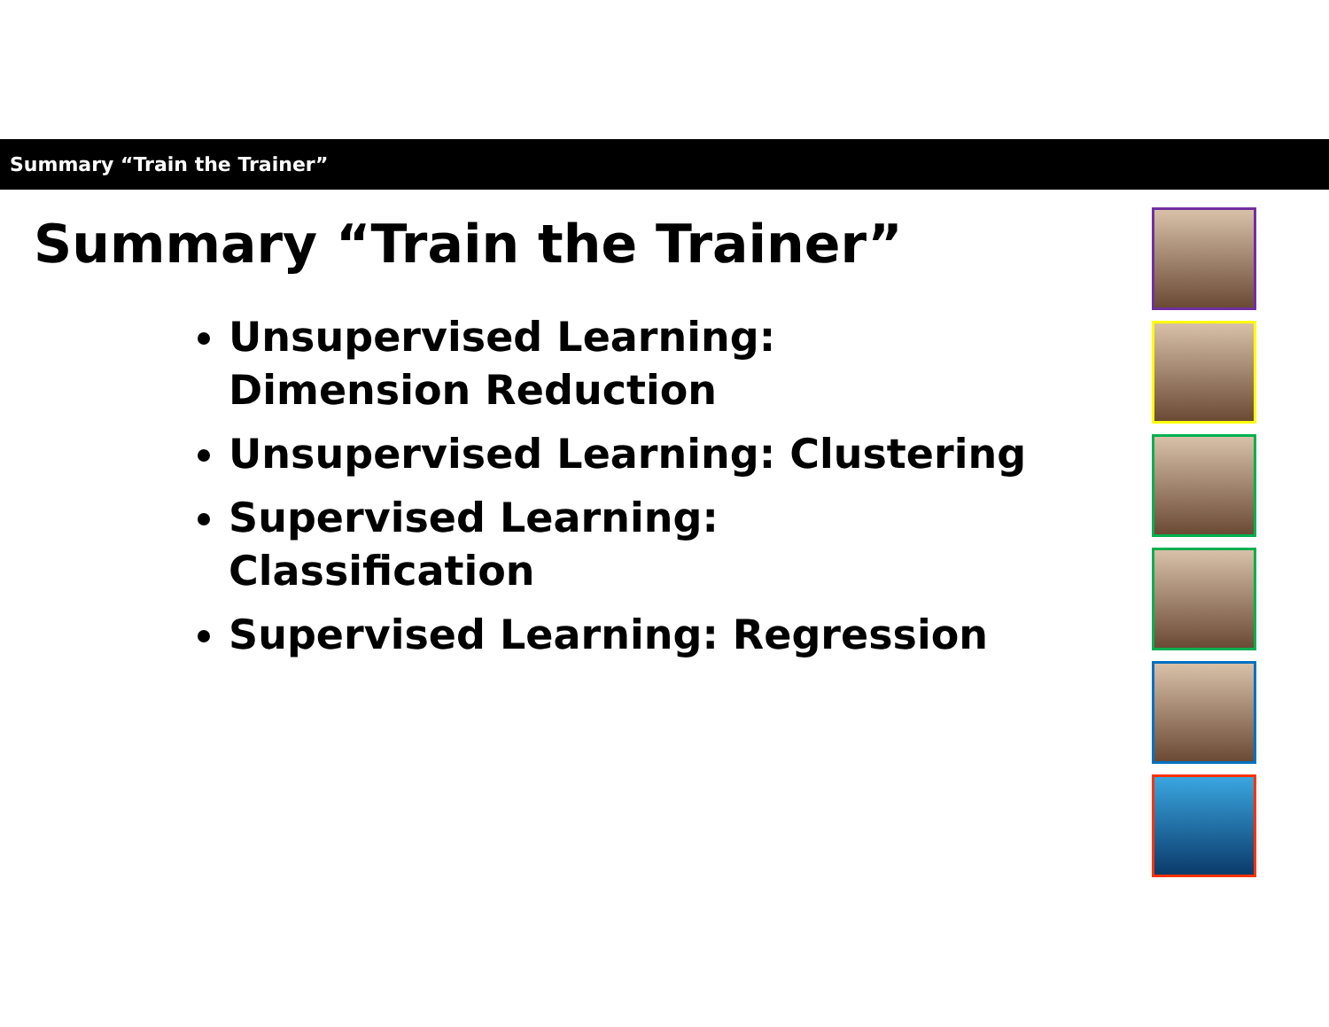Summary “Train the Trainer”
Summary “Train the Trainer”
Unsupervised Learning:
Dimension Reduction
Unsupervised Learning: Clustering
Supervised Learning:
Classification
Supervised Learning: Regression